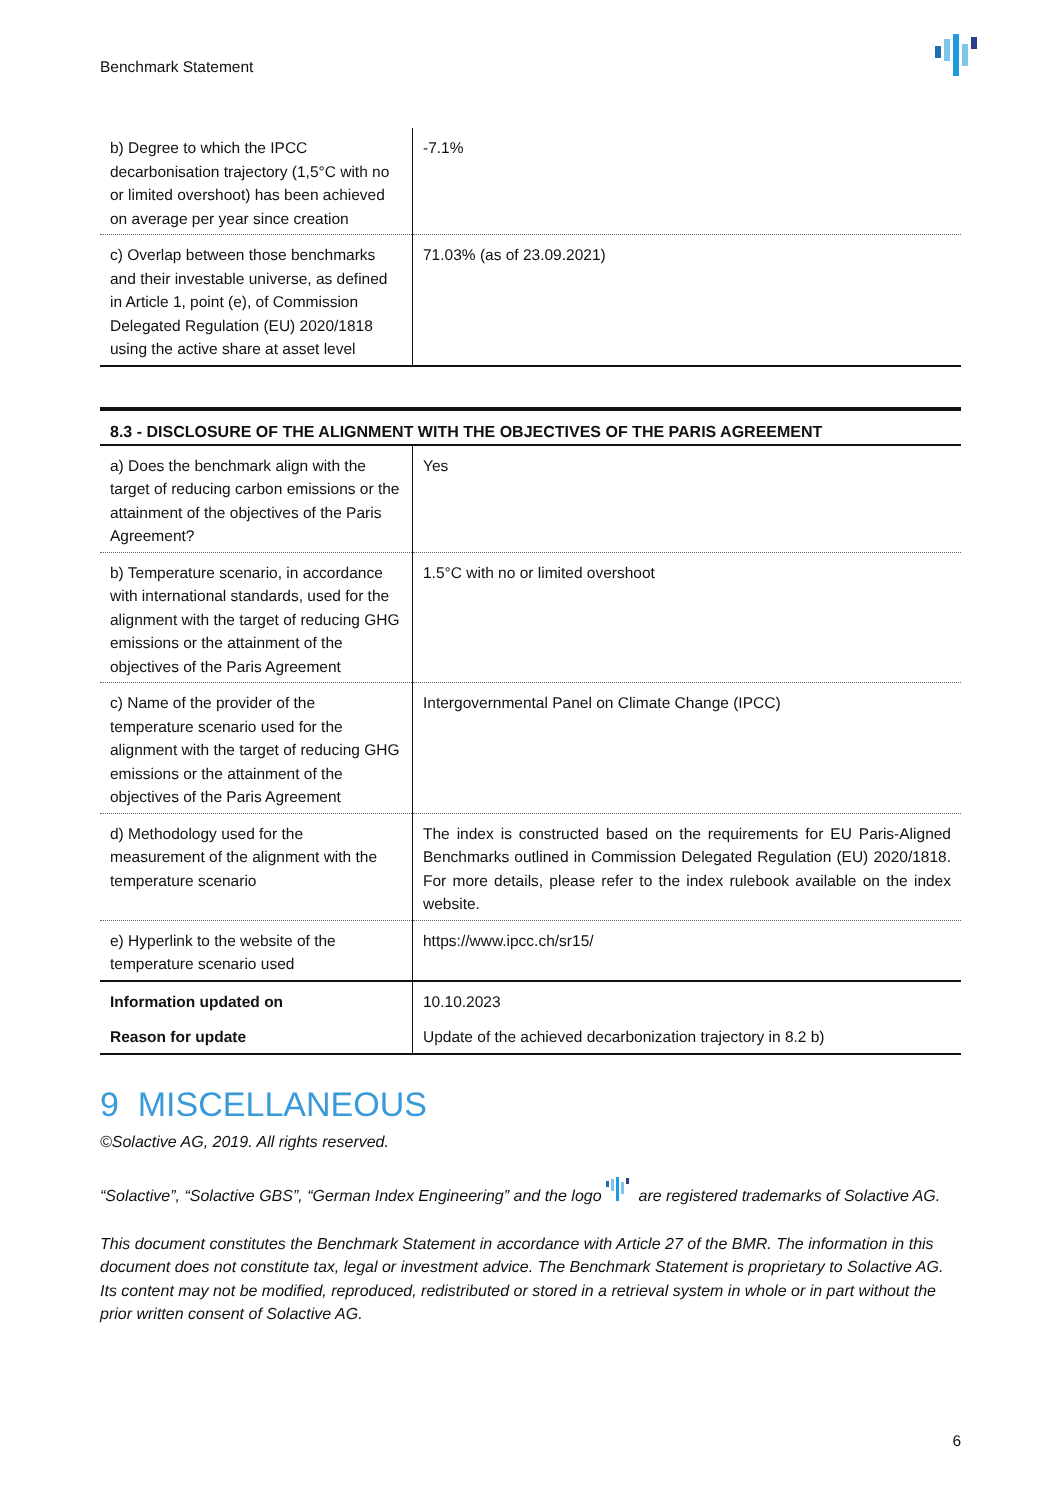Benchmark Statement
| b) Degree to which the IPCC decarbonisation trajectory (1,5°C with no or limited overshoot) has been achieved on average per year since creation | -7.1% |
| c) Overlap between those benchmarks and their investable universe, as defined in Article 1, point (e), of Commission Delegated Regulation (EU) 2020/1818 using the active share at asset level | 71.03% (as of 23.09.2021) |
| 8.3 - DISCLOSURE OF THE ALIGNMENT WITH THE OBJECTIVES OF THE PARIS AGREEMENT | |
| --- | --- |
| a) Does the benchmark align with the target of reducing carbon emissions or the attainment of the objectives of the Paris Agreement? | Yes |
| b) Temperature scenario, in accordance with international standards, used for the alignment with the target of reducing GHG emissions or the attainment of the objectives of the Paris Agreement | 1.5°C with no or limited overshoot |
| c) Name of the provider of the temperature scenario used for the alignment with the target of reducing GHG emissions or the attainment of the objectives of the Paris Agreement | Intergovernmental Panel on Climate Change (IPCC) |
| d) Methodology used for the measurement of the alignment with the temperature scenario | The index is constructed based on the requirements for EU Paris-Aligned Benchmarks outlined in Commission Delegated Regulation (EU) 2020/1818. For more details, please refer to the index rulebook available on the index website. |
| e) Hyperlink to the website of the temperature scenario used | https://www.ipcc.ch/sr15/ |
| Information updated on | 10.10.2023 |
| Reason for update | Update of the achieved decarbonization trajectory in 8.2 b) |
9 MISCELLANEOUS
©Solactive AG, 2019. All rights reserved.
“Solactive”, “Solactive GBS”, “German Index Engineering” and the logo are registered trademarks of Solactive AG.
This document constitutes the Benchmark Statement in accordance with Article 27 of the BMR. The information in this document does not constitute tax, legal or investment advice. The Benchmark Statement is proprietary to Solactive AG. Its content may not be modified, reproduced, redistributed or stored in a retrieval system in whole or in part without the prior written consent of Solactive AG.
6